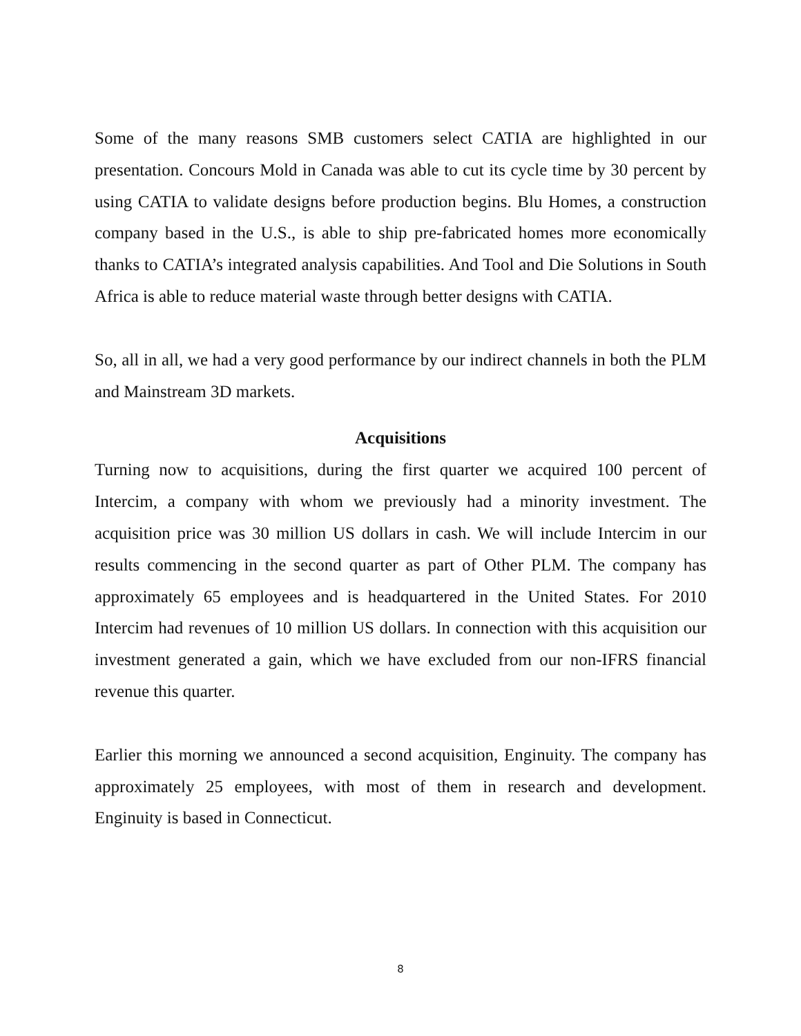Some of the many reasons SMB customers select CATIA are highlighted in our presentation. Concours Mold in Canada was able to cut its cycle time by 30 percent by using CATIA to validate designs before production begins. Blu Homes, a construction company based in the U.S., is able to ship pre-fabricated homes more economically thanks to CATIA’s integrated analysis capabilities. And Tool and Die Solutions in South Africa is able to reduce material waste through better designs with CATIA.
So, all in all, we had a very good performance by our indirect channels in both the PLM and Mainstream 3D markets.
Acquisitions
Turning now to acquisitions, during the first quarter we acquired 100 percent of Intercim, a company with whom we previously had a minority investment. The acquisition price was 30 million US dollars in cash. We will include Intercim in our results commencing in the second quarter as part of Other PLM. The company has approximately 65 employees and is headquartered in the United States. For 2010 Intercim had revenues of 10 million US dollars. In connection with this acquisition our investment generated a gain, which we have excluded from our non-IFRS financial revenue this quarter.
Earlier this morning we announced a second acquisition, Enginuity. The company has approximately 25 employees, with most of them in research and development. Enginuity is based in Connecticut.
8